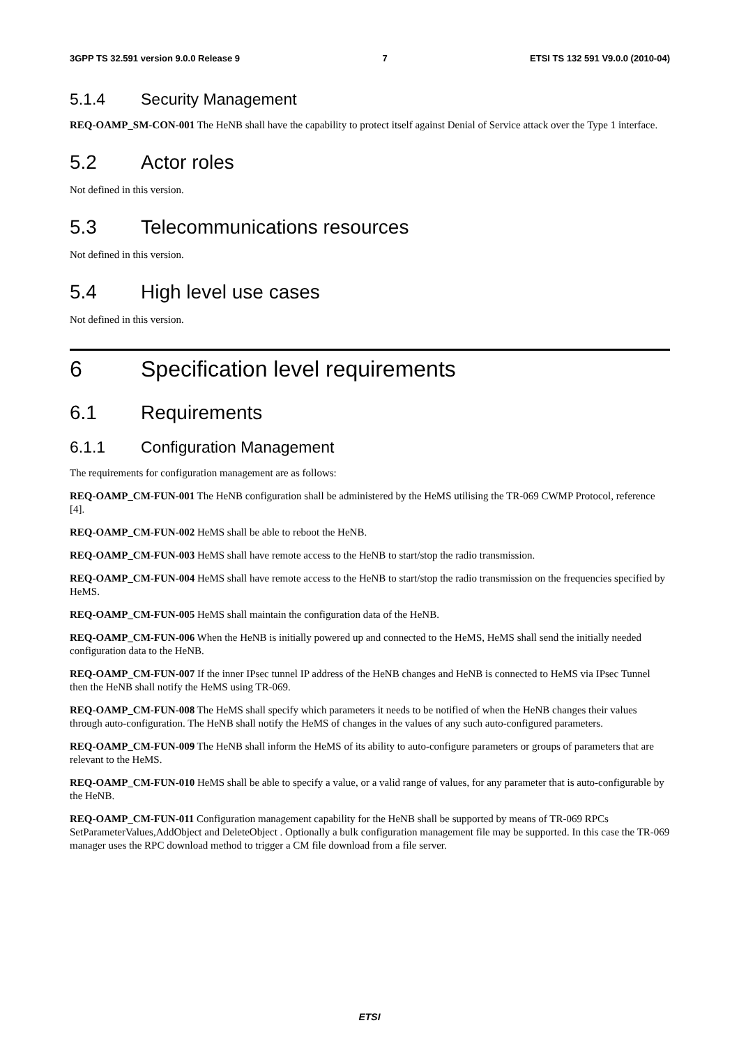3GPP TS 32.591 version 9.0.0 Release 9 7 ETSI TS 132 591 V9.0.0 (2010-04)
5.1.4 Security Management
REQ-OAMP_SM-CON-001 The HeNB shall have the capability to protect itself against Denial of Service attack over the Type 1 interface.
5.2 Actor roles
Not defined in this version.
5.3 Telecommunications resources
Not defined in this version.
5.4 High level use cases
Not defined in this version.
6 Specification level requirements
6.1 Requirements
6.1.1 Configuration Management
The requirements for configuration management are as follows:
REQ-OAMP_CM-FUN-001 The HeNB configuration shall be administered by the HeMS utilising the TR-069 CWMP Protocol, reference [4].
REQ-OAMP_CM-FUN-002 HeMS shall be able to reboot the HeNB.
REQ-OAMP_CM-FUN-003 HeMS shall have remote access to the HeNB to start/stop the radio transmission.
REQ-OAMP_CM-FUN-004 HeMS shall have remote access to the HeNB to start/stop the radio transmission on the frequencies specified by HeMS.
REQ-OAMP_CM-FUN-005 HeMS shall maintain the configuration data of the HeNB.
REQ-OAMP_CM-FUN-006 When the HeNB is initially powered up and connected to the HeMS, HeMS shall send the initially needed configuration data to the HeNB.
REQ-OAMP_CM-FUN-007 If the inner IPsec tunnel IP address of the HeNB changes and HeNB is connected to HeMS via IPsec Tunnel then the HeNB shall notify the HeMS using TR-069.
REQ-OAMP_CM-FUN-008 The HeMS shall specify which parameters it needs to be notified of when the HeNB changes their values through auto-configuration. The HeNB shall notify the HeMS of changes in the values of any such auto-configured parameters.
REQ-OAMP_CM-FUN-009 The HeNB shall inform the HeMS of its ability to auto-configure parameters or groups of parameters that are relevant to the HeMS.
REQ-OAMP_CM-FUN-010 HeMS shall be able to specify a value, or a valid range of values, for any parameter that is auto-configurable by the HeNB.
REQ-OAMP_CM-FUN-011 Configuration management capability for the HeNB shall be supported by means of TR-069 RPCs SetParameterValues,AddObject and DeleteObject . Optionally a bulk configuration management file may be supported. In this case the TR-069 manager uses the RPC download method to trigger a CM file download from a file server.
ETSI